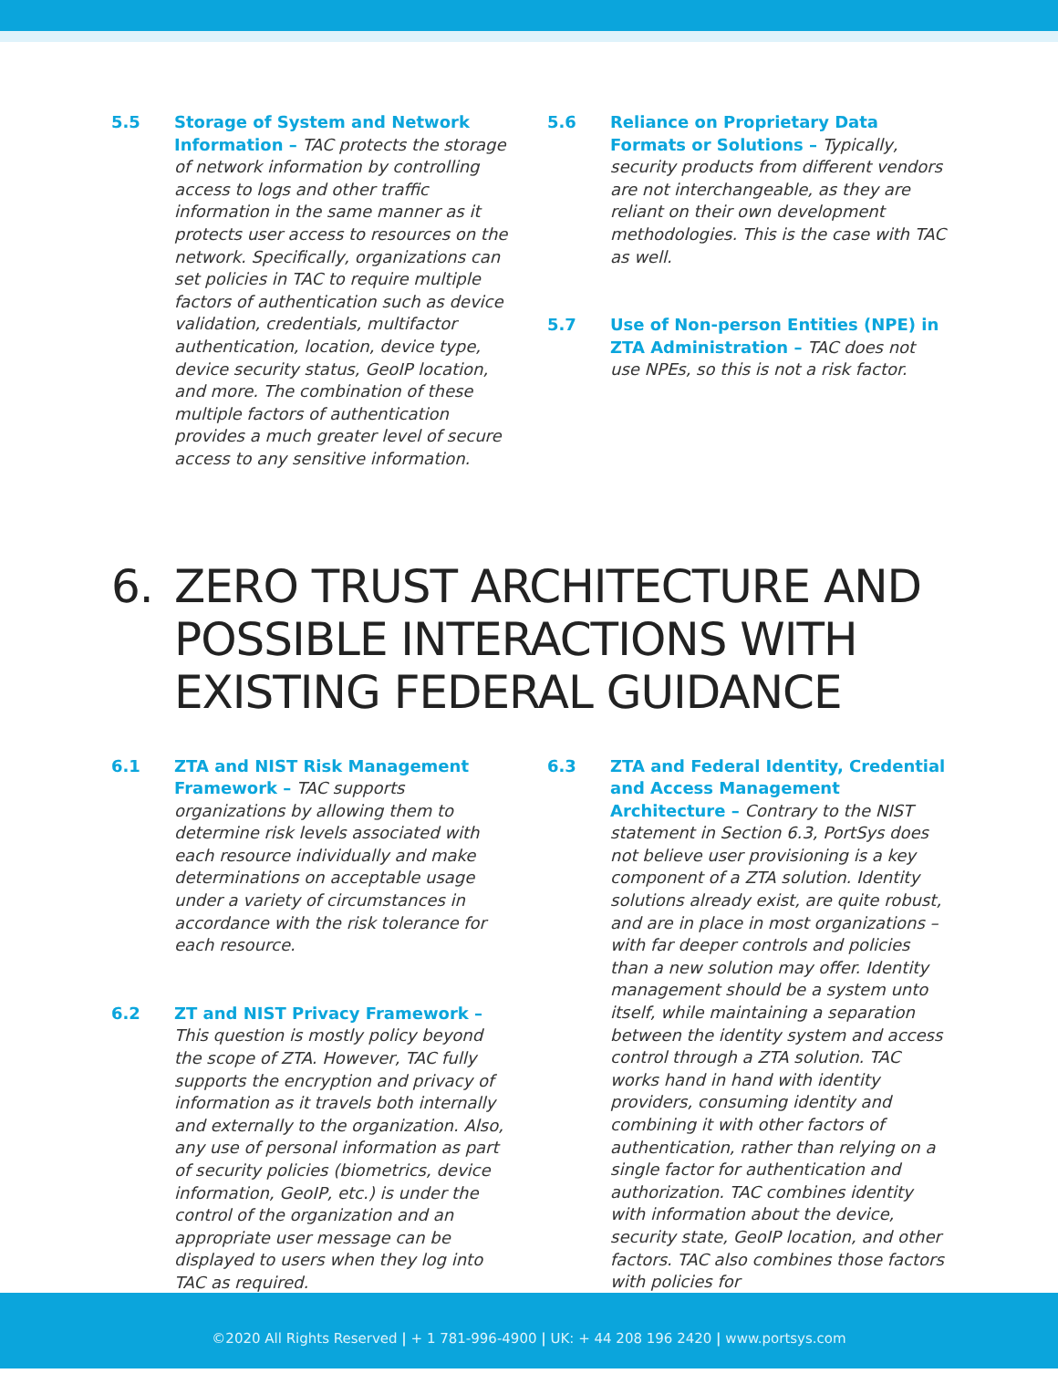5.5 Storage of System and Network Information – TAC protects the storage of network information by controlling access to logs and other traffic information in the same manner as it protects user access to resources on the network. Specifically, organizations can set policies in TAC to require multiple factors of authentication such as device validation, credentials, multifactor authentication, location, device type, device security status, GeoIP location, and more. The combination of these multiple factors of authentication provides a much greater level of secure access to any sensitive information.
5.6 Reliance on Proprietary Data Formats or Solutions – Typically, security products from different vendors are not interchangeable, as they are reliant on their own development methodologies. This is the case with TAC as well.
5.7 Use of Non-person Entities (NPE) in ZTA Administration – TAC does not use NPEs, so this is not a risk factor.
6. ZERO TRUST ARCHITECTURE AND POSSIBLE INTERACTIONS WITH EXISTING FEDERAL GUIDANCE
6.1 ZTA and NIST Risk Management Framework – TAC supports organizations by allowing them to determine risk levels associated with each resource individually and make determinations on acceptable usage under a variety of circumstances in accordance with the risk tolerance for each resource.
6.2 ZT and NIST Privacy Framework – This question is mostly policy beyond the scope of ZTA. However, TAC fully supports the encryption and privacy of information as it travels both internally and externally to the organization. Also, any use of personal information as part of security policies (biometrics, device information, GeoIP, etc.) is under the control of the organization and an appropriate user message can be displayed to users when they log into TAC as required.
6.3 ZTA and Federal Identity, Credential and Access Management Architecture – Contrary to the NIST statement in Section 6.3, PortSys does not believe user provisioning is a key component of a ZTA solution. Identity solutions already exist, are quite robust, and are in place in most organizations – with far deeper controls and policies than a new solution may offer. Identity management should be a system unto itself, while maintaining a separation between the identity system and access control through a ZTA solution. TAC works hand in hand with identity providers, consuming identity and combining it with other factors of authentication, rather than relying on a single factor for authentication and authorization. TAC combines identity with information about the device, security state, GeoIP location, and other factors. TAC also combines those factors with policies for
©2020 All Rights Reserved | + 1 781-996-4900 | UK: + 44 208 196 2420 | www.portsys.com